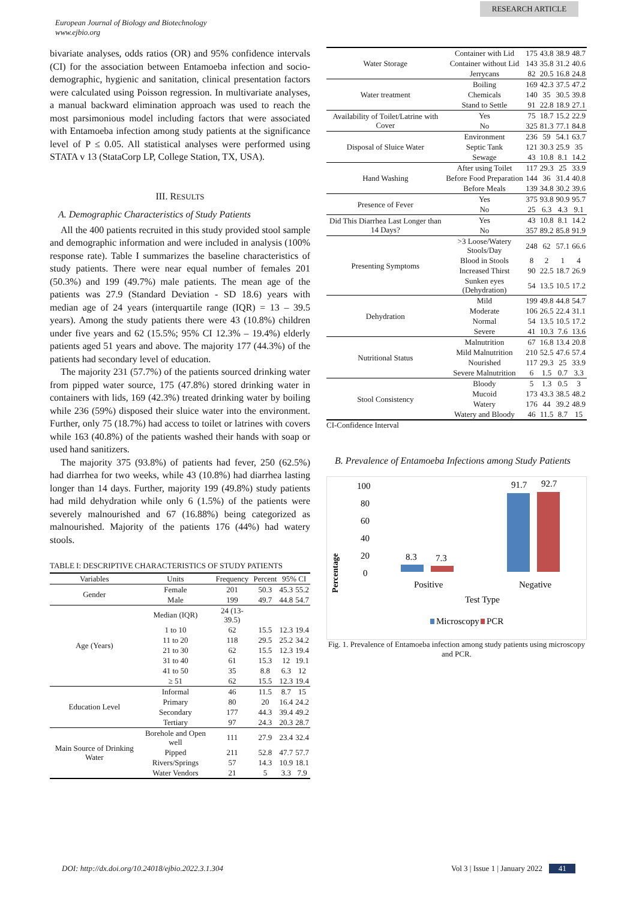RESEARCH ARTICLE
European Journal of Biology and Biotechnology
www.ejbio.org
bivariate analyses, odds ratios (OR) and 95% confidence intervals (CI) for the association between Entamoeba infection and socio-demographic, hygienic and sanitation, clinical presentation factors were calculated using Poisson regression. In multivariate analyses, a manual backward elimination approach was used to reach the most parsimonious model including factors that were associated with Entamoeba infection among study patients at the significance level of P ≤ 0.05. All statistical analyses were performed using STATA v 13 (StataCorp LP, College Station, TX, USA).
III. RESULTS
A. Demographic Characteristics of Study Patients
All the 400 patients recruited in this study provided stool sample and demographic information and were included in analysis (100% response rate). Table I summarizes the baseline characteristics of study patients. There were near equal number of females 201 (50.3%) and 199 (49.7%) male patients. The mean age of the patients was 27.9 (Standard Deviation - SD 18.6) years with median age of 24 years (interquartile range (IQR) = 13 – 39.5 years). Among the study patients there were 43 (10.8%) children under five years and 62 (15.5%; 95% CI 12.3% – 19.4%) elderly patients aged 51 years and above. The majority 177 (44.3%) of the patients had secondary level of education.
The majority 231 (57.7%) of the patients sourced drinking water from pipped water source, 175 (47.8%) stored drinking water in containers with lids, 169 (42.3%) treated drinking water by boiling while 236 (59%) disposed their sluice water into the environment. Further, only 75 (18.7%) had access to toilet or latrines with covers while 163 (40.8%) of the patients washed their hands with soap or used hand sanitizers.
The majority 375 (93.8%) of patients had fever, 250 (62.5%) had diarrhea for two weeks, while 43 (10.8%) had diarrhea lasting longer than 14 days. Further, majority 199 (49.8%) study patients had mild dehydration while only 6 (1.5%) of the patients were severely malnourished and 67 (16.88%) being categorized as malnourished. Majority of the patients 176 (44%) had watery stools.
TABLE I: DESCRIPTIVE CHARACTERISTICS OF STUDY PATIENTS
| Variables | Units | Frequency | Percent | 95% CI | |
| --- | --- | --- | --- | --- | --- |
| Gender | Female | 201 | 50.3 | 45.3 | 55.2 |
| | Male | 199 | 49.7 | 44.8 | 54.7 |
| Age (Years) | Median (IQR) | 24 (13-39.5) | | | |
| | 1 to 10 | 62 | 15.5 | 12.3 | 19.4 |
| | 11 to 20 | 118 | 29.5 | 25.2 | 34.2 |
| | 21 to 30 | 62 | 15.5 | 12.3 | 19.4 |
| | 31 to 40 | 61 | 15.3 | 12 | 19.1 |
| | 41 to 50 | 35 | 8.8 | 6.3 | 12 |
| | ≥ 51 | 62 | 15.5 | 12.3 | 19.4 |
| Education Level | Informal | 46 | 11.5 | 8.7 | 15 |
| | Primary | 80 | 20 | 16.4 | 24.2 |
| | Secondary | 177 | 44.3 | 39.4 | 49.2 |
| | Tertiary | 97 | 24.3 | 20.3 | 28.7 |
| Main Source of Drinking Water | Borehole and Open well | 111 | 27.9 | 23.4 | 32.4 |
| | Pipped | 211 | 52.8 | 47.7 | 57.7 |
| | Rivers/Springs | 57 | 14.3 | 10.9 | 18.1 |
| | Water Vendors | 21 | 5 | 3.3 | 7.9 |
| Water Storage | Container with Lid | 175 | 43.8 | 38.9 | 48.7 |
| | Container without Lid | 143 | 35.8 | 31.2 | 40.6 |
| | Jerrycans | 82 | 20.5 | 16.8 | 24.8 |
| Water treatment | Boiling | 169 | 42.3 | 37.5 | 47.2 |
| | Chemicals | 140 | 35 | 30.5 | 39.8 |
| | Stand to Settle | 91 | 22.8 | 18.9 | 27.1 |
| Availability of Toilet/Latrine with Cover | Yes | 75 | 18.7 | 15.2 | 22.9 |
| | No | 325 | 81.3 | 77.1 | 84.8 |
| Disposal of Sluice Water | Environment | 236 | 59 | 54.1 | 63.7 |
| | Septic Tank | 121 | 30.3 | 25.9 | 35 |
| | Sewage | 43 | 10.8 | 8.1 | 14.2 |
| Hand Washing | After using Toilet | 117 | 29.3 | 25 | 33.9 |
| | Before Food Preparation | 144 | 36 | 31.4 | 40.8 |
| | Before Meals | 139 | 34.8 | 30.2 | 39.6 |
| Presence of Fever | Yes | 375 | 93.8 | 90.9 | 95.7 |
| | No | 25 | 6.3 | 4.3 | 9.1 |
| Did This Diarrhea Last Longer than 14 Days? | Yes | 43 | 10.8 | 8.1 | 14.2 |
| | No | 357 | 89.2 | 85.8 | 91.9 |
| Presenting Symptoms | >3 Loose/Watery Stools/Day | 248 | 62 | 57.1 | 66.6 |
| | Blood in Stools | 8 | 2 | 1 | 4 |
| | Increased Thirst | 90 | 22.5 | 18.7 | 26.9 |
| | Sunken eyes (Dehydration) | 54 | 13.5 | 10.5 | 17.2 |
| Dehydration | Mild | 199 | 49.8 | 44.8 | 54.7 |
| | Moderate | 106 | 26.5 | 22.4 | 31.1 |
| | Normal | 54 | 13.5 | 10.5 | 17.2 |
| | Severe | 41 | 10.3 | 7.6 | 13.6 |
| Nutritional Status | Malnutrition | 67 | 16.8 | 13.4 | 20.8 |
| | Mild Malnutrition | 210 | 52.5 | 47.6 | 57.4 |
| | Nourished | 117 | 29.3 | 25 | 33.9 |
| | Severe Malnutrition | 6 | 1.5 | 0.7 | 3.3 |
| Stool Consistency | Bloody | 5 | 1.3 | 0.5 | 3 |
| | Mucoid | 173 | 43.3 | 38.5 | 48.2 |
| | Watery | 176 | 44 | 39.2 | 48.9 |
| | Watery and Bloody | 46 | 11.5 | 8.7 | 15 |
CI-Confidence Interval
B. Prevalence of Entamoeba Infections among Study Patients
Percentage
100
80
60
40
20
0
8.3
7.3
91.7
92.7
Positive
Negative
Test Type
Microscopy
PCR
Fig. 1. Prevalence of Entamoeba infection among study patients using microscopy and PCR.
DOI: http://dx.doi.org/10.24018/ejbio.2022.3.1.304
Vol 3 | Issue 1 | January 2022 41